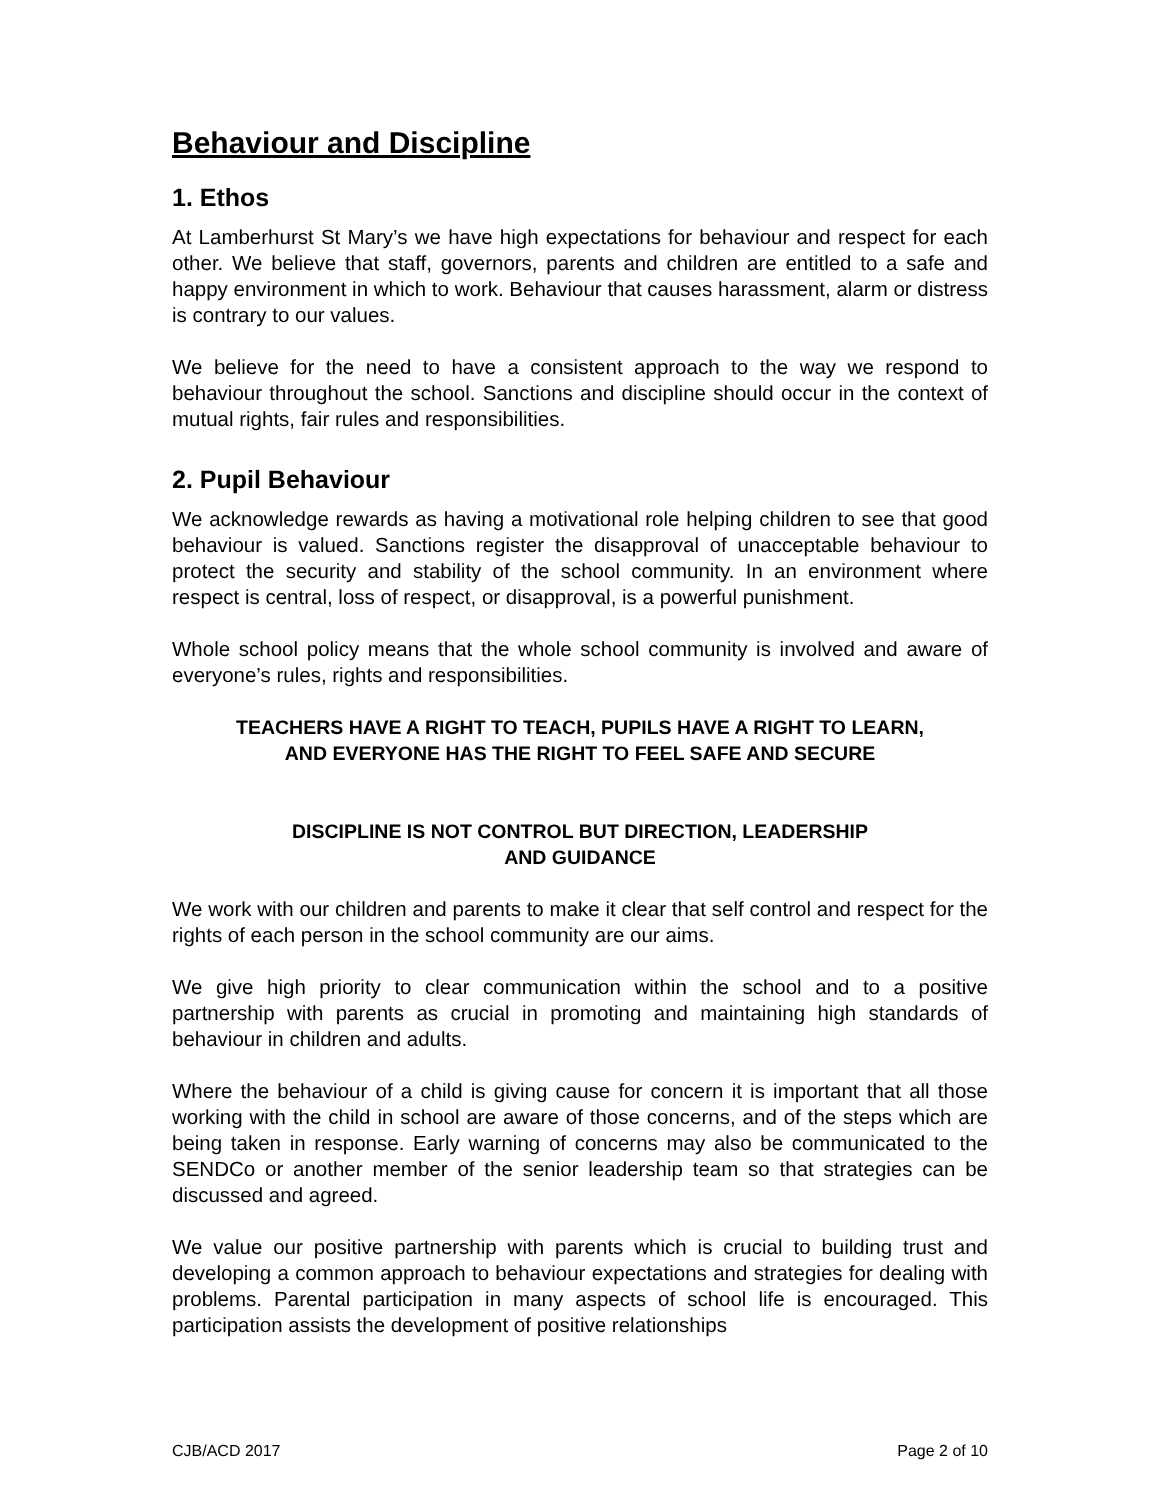Behaviour and Discipline
1. Ethos
At Lamberhurst St Mary’s we have high expectations for behaviour and respect for each other. We believe that staff, governors, parents and children are entitled to a safe and happy environment in which to work. Behaviour that causes harassment, alarm or distress is contrary to our values.
We believe for the need to have a consistent approach to the way we respond to behaviour throughout the school. Sanctions and discipline should occur in the context of mutual rights, fair rules and responsibilities.
2. Pupil Behaviour
We acknowledge rewards as having a motivational role helping children to see that good behaviour is valued. Sanctions register the disapproval of unacceptable behaviour to protect the security and stability of the school community. In an environment where respect is central, loss of respect, or disapproval, is a powerful punishment.
Whole school policy means that the whole school community is involved and aware of everyone’s rules, rights and responsibilities.
TEACHERS HAVE A RIGHT TO TEACH, PUPILS HAVE A RIGHT TO LEARN,
AND EVERYONE HAS THE RIGHT TO FEEL SAFE AND SECURE
DISCIPLINE IS NOT CONTROL BUT DIRECTION, LEADERSHIP
AND GUIDANCE
We work with our children and parents to make it clear that self control and respect for the rights of each person in the school community are our aims.
We give high priority to clear communication within the school and to a positive partnership with parents as crucial in promoting and maintaining high standards of behaviour in children and adults.
Where the behaviour of a child is giving cause for concern it is important that all those working with the child in school are aware of those concerns, and of the steps which are being taken in response. Early warning of concerns may also be communicated to the SENDCo or another member of the senior leadership team so that strategies can be discussed and agreed.
We value our positive partnership with parents which is crucial to building trust and developing a common approach to behaviour expectations and strategies for dealing with problems. Parental participation in many aspects of school life is encouraged. This participation assists the development of positive relationships
CJB/ACD 2017 Page 2 of 10